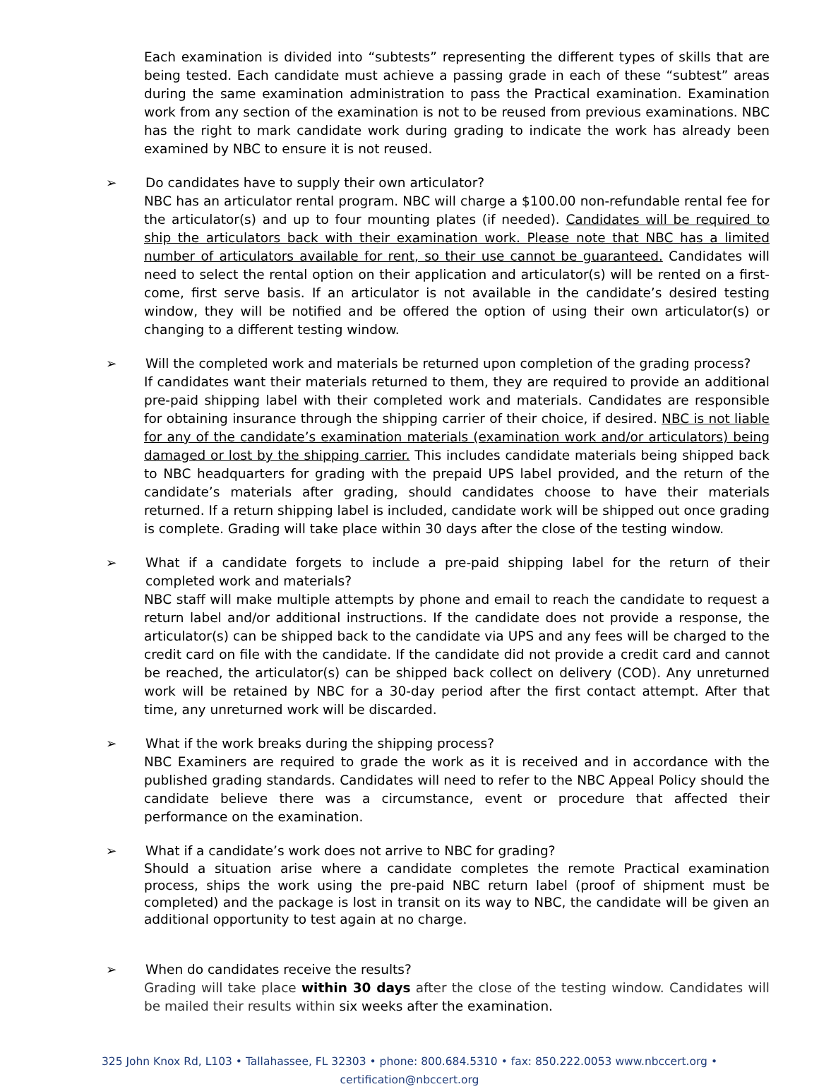Each examination is divided into “subtests” representing the different types of skills that are being tested. Each candidate must achieve a passing grade in each of these “subtest” areas during the same examination administration to pass the Practical examination. Examination work from any section of the examination is not to be reused from previous examinations. NBC has the right to mark candidate work during grading to indicate the work has already been examined by NBC to ensure it is not reused.
➢ Do candidates have to supply their own articulator?
NBC has an articulator rental program. NBC will charge a $100.00 non-refundable rental fee for the articulator(s) and up to four mounting plates (if needed). Candidates will be required to ship the articulators back with their examination work. Please note that NBC has a limited number of articulators available for rent, so their use cannot be guaranteed. Candidates will need to select the rental option on their application and articulator(s) will be rented on a first-come, first serve basis. If an articulator is not available in the candidate’s desired testing window, they will be notified and be offered the option of using their own articulator(s) or changing to a different testing window.
➢ Will the completed work and materials be returned upon completion of the grading process?
If candidates want their materials returned to them, they are required to provide an additional pre-paid shipping label with their completed work and materials. Candidates are responsible for obtaining insurance through the shipping carrier of their choice, if desired. NBC is not liable for any of the candidate’s examination materials (examination work and/or articulators) being damaged or lost by the shipping carrier. This includes candidate materials being shipped back to NBC headquarters for grading with the prepaid UPS label provided, and the return of the candidate’s materials after grading, should candidates choose to have their materials returned. If a return shipping label is included, candidate work will be shipped out once grading is complete. Grading will take place within 30 days after the close of the testing window.
➢ What if a candidate forgets to include a pre-paid shipping label for the return of their completed work and materials?
NBC staff will make multiple attempts by phone and email to reach the candidate to request a return label and/or additional instructions. If the candidate does not provide a response, the articulator(s) can be shipped back to the candidate via UPS and any fees will be charged to the credit card on file with the candidate. If the candidate did not provide a credit card and cannot be reached, the articulator(s) can be shipped back collect on delivery (COD). Any unreturned work will be retained by NBC for a 30-day period after the first contact attempt. After that time, any unreturned work will be discarded.
➢ What if the work breaks during the shipping process?
NBC Examiners are required to grade the work as it is received and in accordance with the published grading standards. Candidates will need to refer to the NBC Appeal Policy should the candidate believe there was a circumstance, event or procedure that affected their performance on the examination.
➢ What if a candidate’s work does not arrive to NBC for grading?
Should a situation arise where a candidate completes the remote Practical examination process, ships the work using the pre-paid NBC return label (proof of shipment must be completed) and the package is lost in transit on its way to NBC, the candidate will be given an additional opportunity to test again at no charge.
➢ When do candidates receive the results?
Grading will take place within 30 days after the close of the testing window. Candidates will be mailed their results within six weeks after the examination.
325 John Knox Rd, L103 • Tallahassee, FL 32303 • phone: 800.684.5310 • fax: 850.222.0053 www.nbccert.org • certification@nbccert.org